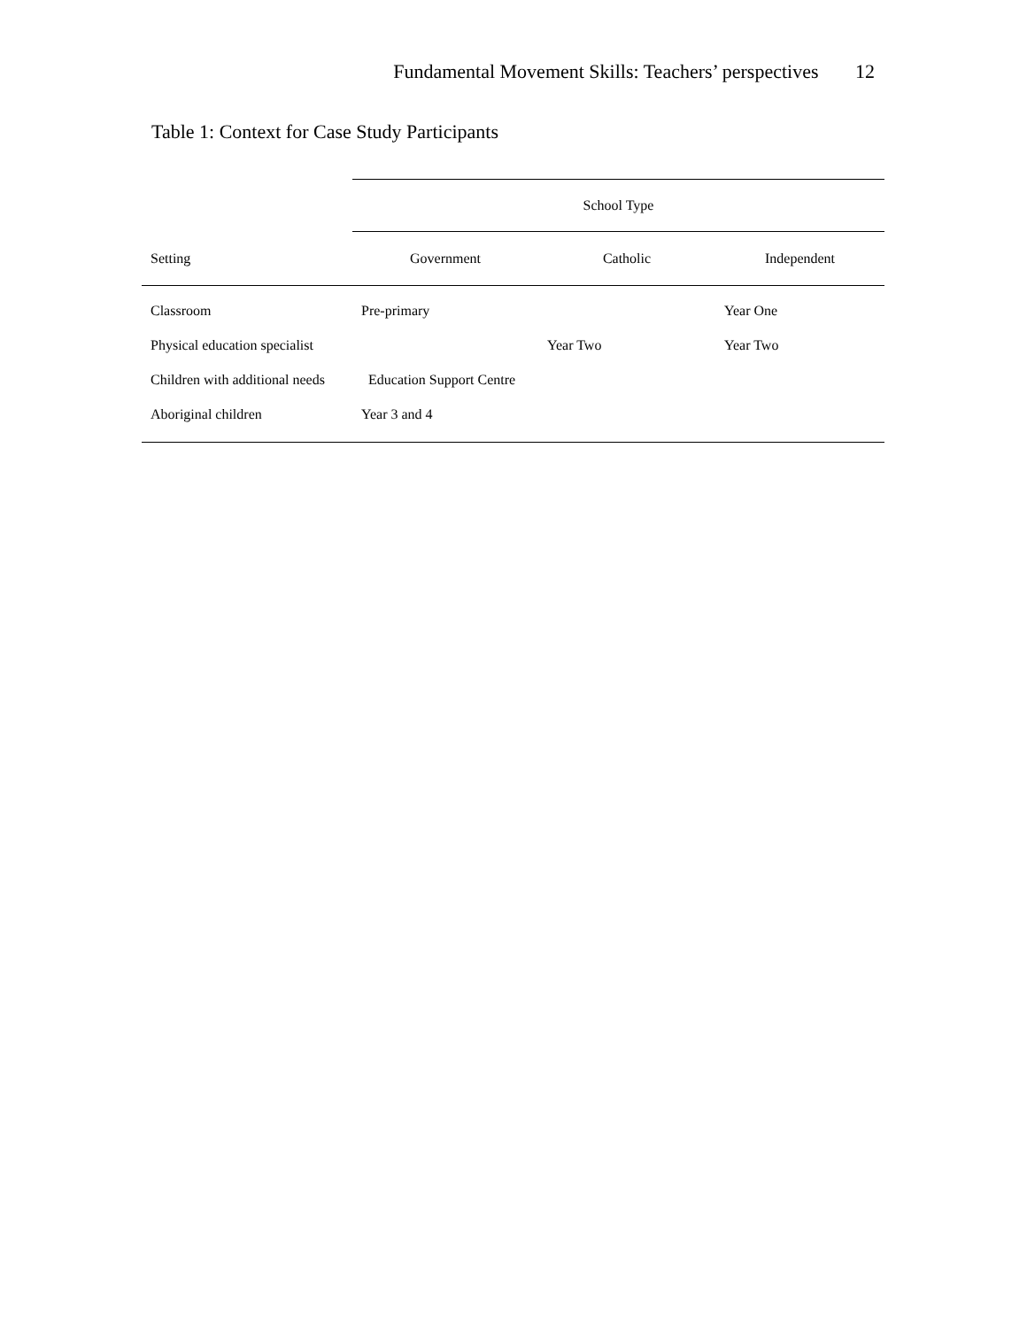Fundamental Movement Skills: Teachers’ perspectives 12
Table 1: Context for Case Study Participants
| | School Type | | |
| Setting | Government | Catholic | Independent |
| Classroom | Pre-primary | | Year One |
| Physical education specialist | | Year Two | Year Two |
| Children with additional needs | Education Support Centre | | |
| Aboriginal children | Year 3 and 4 | | |